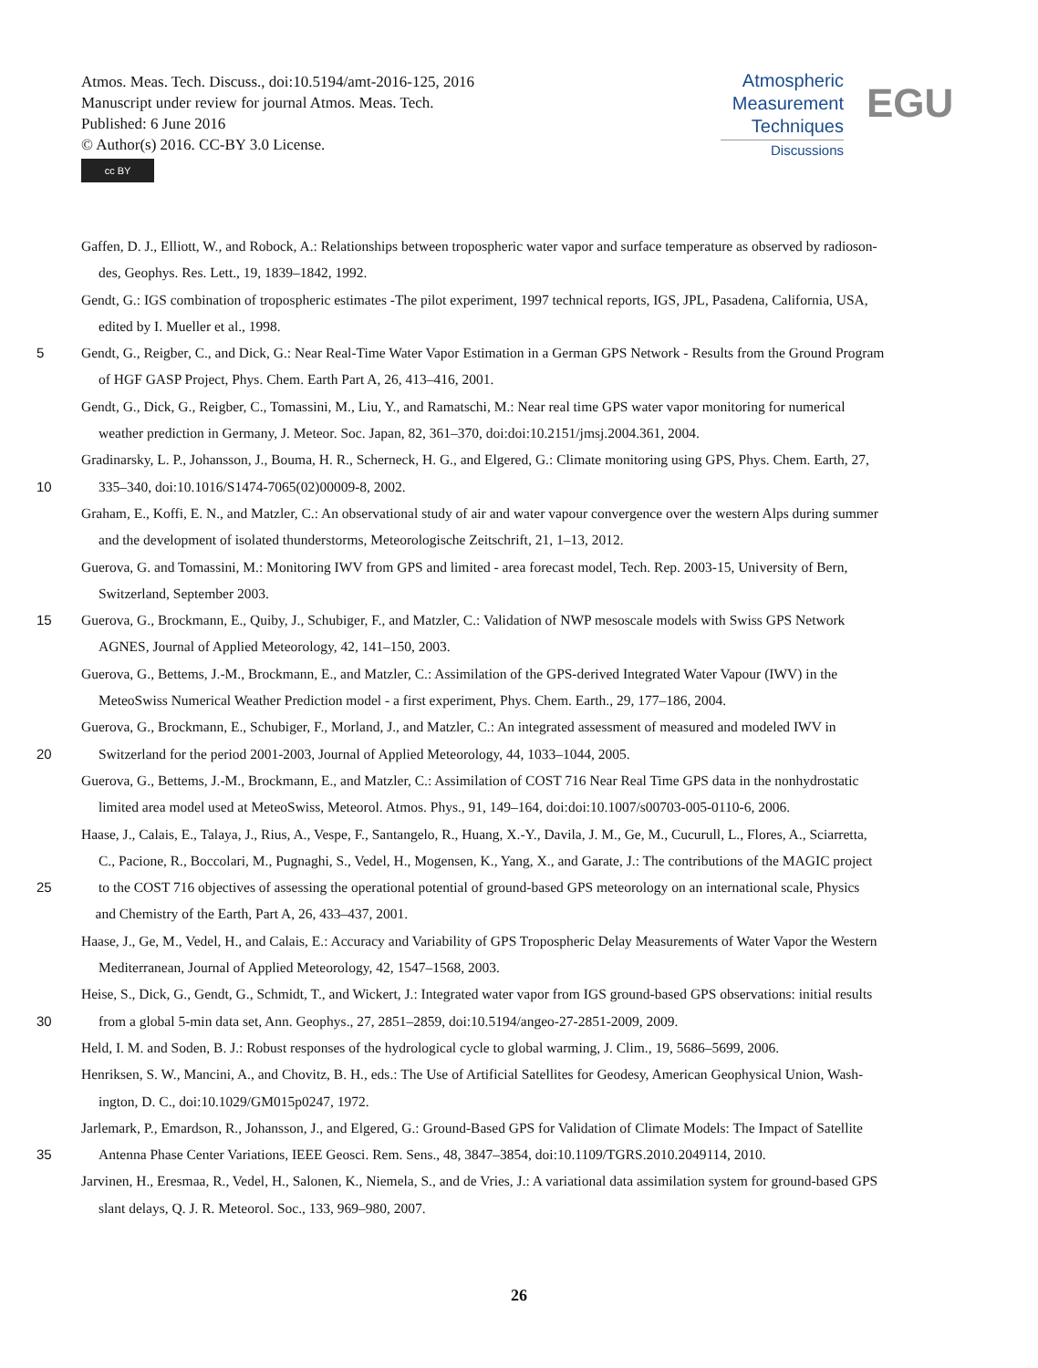Atmos. Meas. Tech. Discuss., doi:10.5194/amt-2016-125, 2016
Manuscript under review for journal Atmos. Meas. Tech.
Published: 6 June 2016
© Author(s) 2016. CC-BY 3.0 License.
cc BY
Atmospheric
Measurement
Techniques
Discussions
EGU
Gaffen, D. J., Elliott, W., and Robock, A.: Relationships between tropospheric water vapor and surface temperature as observed by radioson-
des, Geophys. Res. Lett., 19, 1839–1842, 1992.
Gendt, G.: IGS combination of tropospheric estimates -The pilot experiment, 1997 technical reports, IGS, JPL, Pasadena, California, USA,
edited by I. Mueller et al., 1998.
5 Gendt, G., Reigber, C., and Dick, G.: Near Real-Time Water Vapor Estimation in a German GPS Network - Results from the Ground Program
of HGF GASP Project, Phys. Chem. Earth Part A, 26, 413–416, 2001.
Gendt, G., Dick, G., Reigber, C., Tomassini, M., Liu, Y., and Ramatschi, M.: Near real time GPS water vapor monitoring for numerical
weather prediction in Germany, J. Meteor. Soc. Japan, 82, 361–370, doi:doi:10.2151/jmsj.2004.361, 2004.
Gradinarsky, L. P., Johansson, J., Bouma, H. R., Scherneck, H. G., and Elgered, G.: Climate monitoring using GPS, Phys. Chem. Earth, 27,
10 335–340, doi:10.1016/S1474-7065(02)00009-8, 2002.
Graham, E., Koffi, E. N., and Matzler, C.: An observational study of air and water vapour convergence over the western Alps during summer
and the development of isolated thunderstorms, Meteorologische Zeitschrift, 21, 1–13, 2012.
Guerova, G. and Tomassini, M.: Monitoring IWV from GPS and limited - area forecast model, Tech. Rep. 2003-15, University of Bern,
Switzerland, September 2003.
15 Guerova, G., Brockmann, E., Quiby, J., Schubiger, F., and Matzler, C.: Validation of NWP mesoscale models with Swiss GPS Network
AGNES, Journal of Applied Meteorology, 42, 141–150, 2003.
Guerova, G., Bettems, J.-M., Brockmann, E., and Matzler, C.: Assimilation of the GPS-derived Integrated Water Vapour (IWV) in the
MeteoSwiss Numerical Weather Prediction model - a first experiment, Phys. Chem. Earth., 29, 177–186, 2004.
Guerova, G., Brockmann, E., Schubiger, F., Morland, J., and Matzler, C.: An integrated assessment of measured and modeled IWV in
20 Switzerland for the period 2001-2003, Journal of Applied Meteorology, 44, 1033–1044, 2005.
Guerova, G., Bettems, J.-M., Brockmann, E., and Matzler, C.: Assimilation of COST 716 Near Real Time GPS data in the nonhydrostatic
limited area model used at MeteoSwiss, Meteorol. Atmos. Phys., 91, 149–164, doi:doi:10.1007/s00703-005-0110-6, 2006.
Haase, J., Calais, E., Talaya, J., Rius, A., Vespe, F., Santangelo, R., Huang, X.-Y., Davila, J. M., Ge, M., Cucurull, L., Flores, A., Sciarretta,
C., Pacione, R., Boccolari, M., Pugnaghi, S., Vedel, H., Mogensen, K., Yang, X., and Garate, J.: The contributions of the MAGIC project
25 to the COST 716 objectives of assessing the operational potential of ground-based GPS meteorology on an international scale, Physics
and Chemistry of the Earth, Part A, 26, 433–437, 2001.
Haase, J., Ge, M., Vedel, H., and Calais, E.: Accuracy and Variability of GPS Tropospheric Delay Measurements of Water Vapor the Western
Mediterranean, Journal of Applied Meteorology, 42, 1547–1568, 2003.
Heise, S., Dick, G., Gendt, G., Schmidt, T., and Wickert, J.: Integrated water vapor from IGS ground-based GPS observations: initial results
30 from a global 5-min data set, Ann. Geophys., 27, 2851–2859, doi:10.5194/angeo-27-2851-2009, 2009.
Held, I. M. and Soden, B. J.: Robust responses of the hydrological cycle to global warming, J. Clim., 19, 5686–5699, 2006.
Henriksen, S. W., Mancini, A., and Chovitz, B. H., eds.: The Use of Artificial Satellites for Geodesy, American Geophysical Union, Wash-
ington, D. C., doi:10.1029/GM015p0247, 1972.
Jarlemark, P., Emardson, R., Johansson, J., and Elgered, G.: Ground-Based GPS for Validation of Climate Models: The Impact of Satellite
35 Antenna Phase Center Variations, IEEE Geosci. Rem. Sens., 48, 3847–3854, doi:10.1109/TGRS.2010.2049114, 2010.
Jarvinen, H., Eresmaa, R., Vedel, H., Salonen, K., Niemela, S., and de Vries, J.: A variational data assimilation system for ground-based GPS
slant delays, Q. J. R. Meteorol. Soc., 133, 969–980, 2007.
26